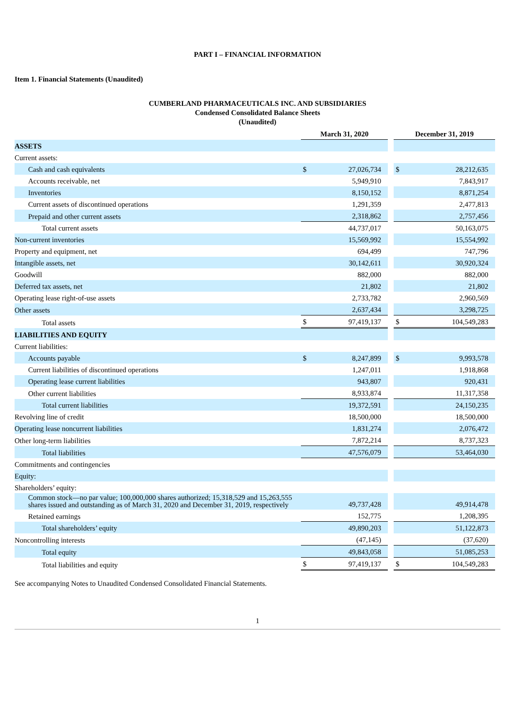PART I – FINANCIAL INFORMATION
Item 1. Financial Statements (Unaudited)
CUMBERLAND PHARMACEUTICALS INC. AND SUBSIDIARIES
Condensed Consolidated Balance Sheets
(Unaudited)
| | March 31, 2020 | | | December 31, 2019 | |
| ASSETS | | | | | |
| Current assets: | | | | | |
| Cash and cash equivalents | $ | 27,026,734 | | $ | 28,212,635 |
| Accounts receivable, net | | 5,949,910 | | | 7,843,917 |
| Inventories | | 8,150,152 | | | 8,871,254 |
| Current assets of discontinued operations | | 1,291,359 | | | 2,477,813 |
| Prepaid and other current assets | | 2,318,862 | | | 2,757,456 |
| Total current assets | | 44,737,017 | | | 50,163,075 |
| Non-current inventories | | 15,569,992 | | | 15,554,992 |
| Property and equipment, net | | 694,499 | | | 747,796 |
| Intangible assets, net | | 30,142,611 | | | 30,920,324 |
| Goodwill | | 882,000 | | | 882,000 |
| Deferred tax assets, net | | 21,802 | | | 21,802 |
| Operating lease right-of-use assets | | 2,733,782 | | | 2,960,569 |
| Other assets | | 2,637,434 | | | 3,298,725 |
| Total assets | $ | 97,419,137 | | $ | 104,549,283 |
| LIABILITIES AND EQUITY | | | | | |
| Current liabilities: | | | | | |
| Accounts payable | $ | 8,247,899 | | $ | 9,993,578 |
| Current liabilities of discontinued operations | | 1,247,011 | | | 1,918,868 |
| Operating lease current liabilities | | 943,807 | | | 920,431 |
| Other current liabilities | | 8,933,874 | | | 11,317,358 |
| Total current liabilities | | 19,372,591 | | | 24,150,235 |
| Revolving line of credit | | 18,500,000 | | | 18,500,000 |
| Operating lease noncurrent liabilities | | 1,831,274 | | | 2,076,472 |
| Other long-term liabilities | | 7,872,214 | | | 8,737,323 |
| Total liabilities | | 47,576,079 | | | 53,464,030 |
| Commitments and contingencies | | | | | |
| Equity: | | | | | |
| Shareholders’ equity: | | | | | |
| Common stock—no par value; 100,000,000 shares authorized; 15,318,529 and 15,263,555 shares issued and outstanding as of March 31, 2020 and December 31, 2019, respectively | | 49,737,428 | | | 49,914,478 |
| Retained earnings | | 152,775 | | | 1,208,395 |
| Total shareholders’ equity | | 49,890,203 | | | 51,122,873 |
| Noncontrolling interests | | (47,145) | | | (37,620) |
| Total equity | | 49,843,058 | | | 51,085,253 |
| Total liabilities and equity | $ | 97,419,137 | | $ | 104,549,283 |
See accompanying Notes to Unaudited Condensed Consolidated Financial Statements.
1